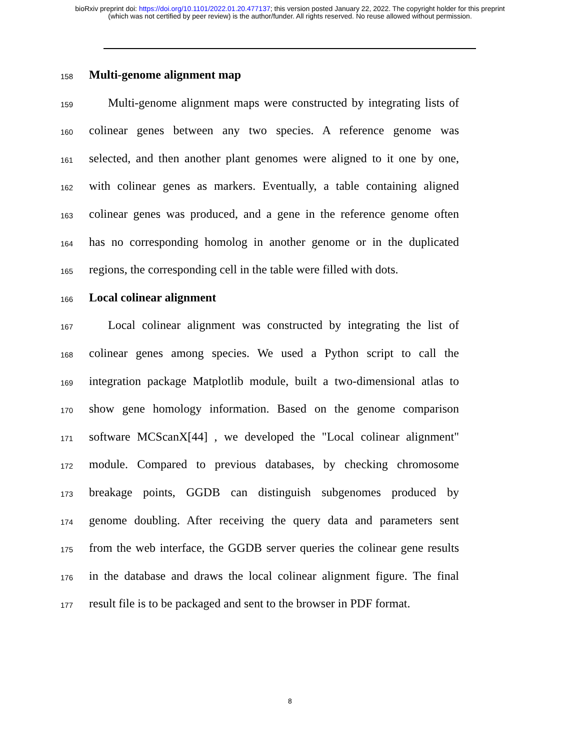bioRxiv preprint doi: https://doi.org/10.1101/2022.01.20.477137; this version posted January 22, 2022. The copyright holder for this preprint
(which was not certified by peer review) is the author/funder. All rights reserved. No reuse allowed without permission.
158 Multi-genome alignment map
159 Multi-genome alignment maps were constructed by integrating lists of
160 colinear genes between any two species. A reference genome was
161 selected, and then another plant genomes were aligned to it one by one,
162 with colinear genes as markers. Eventually, a table containing aligned
163 colinear genes was produced, and a gene in the reference genome often
164 has no corresponding homolog in another genome or in the duplicated
165 regions, the corresponding cell in the table were filled with dots.
166 Local colinear alignment
167 Local colinear alignment was constructed by integrating the list of
168 colinear genes among species. We used a Python script to call the
169 integration package Matplotlib module, built a two-dimensional atlas to
170 show gene homology information. Based on the genome comparison
171 software MCScanX[44] , we developed the "Local colinear alignment"
172 module. Compared to previous databases, by checking chromosome
173 breakage points, GGDB can distinguish subgenomes produced by
174 genome doubling. After receiving the query data and parameters sent
175 from the web interface, the GGDB server queries the colinear gene results
176 in the database and draws the local colinear alignment figure. The final
177 result file is to be packaged and sent to the browser in PDF format.
8